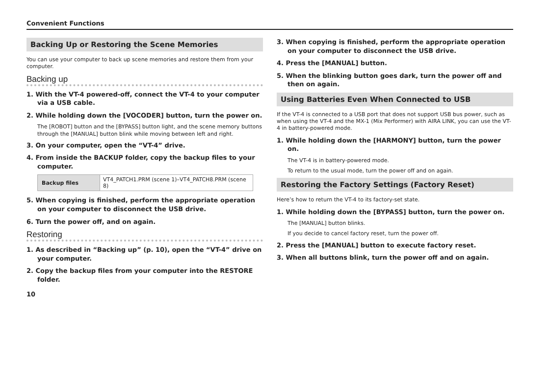Convenient Functions
Backing Up or Restoring the Scene Memories
You can use your computer to back up scene memories and restore them from your computer.
Backing up
1. With the VT-4 powered-off, connect the VT-4 to your computer via a USB cable.
2. While holding down the [VOCODER] button, turn the power on.
The [ROBOT] button and the [BYPASS] button light, and the scene memory buttons through the [MANUAL] button blink while moving between left and right.
3. On your computer, open the “VT-4” drive.
4. From inside the BACKUP folder, copy the backup files to your computer.
| Backup files | VT4_PATCH1.PRM (scene 1)–VT4_PATCH8.PRM (scene 8) |
5. When copying is finished, perform the appropriate operation on your computer to disconnect the USB drive.
6. Turn the power off, and on again.
Restoring
1. As described in “Backing up” (p. 10), open the “VT-4” drive on your computer.
2. Copy the backup files from your computer into the RESTORE folder.
3. When copying is finished, perform the appropriate operation on your computer to disconnect the USB drive.
4. Press the [MANUAL] button.
5. When the blinking button goes dark, turn the power off and then on again.
Using Batteries Even When Connected to USB
If the VT-4 is connected to a USB port that does not support USB bus power, such as when using the VT-4 and the MX-1 (Mix Performer) with AIRA LINK, you can use the VT-4 in battery-powered mode.
1. While holding down the [HARMONY] button, turn the power on.
The VT-4 is in battery-powered mode.
To return to the usual mode, turn the power off and on again.
Restoring the Factory Settings (Factory Reset)
Here’s how to return the VT-4 to its factory-set state.
1. While holding down the [BYPASS] button, turn the power on.
The [MANUAL] button blinks.
If you decide to cancel factory reset, turn the power off.
2. Press the [MANUAL] button to execute factory reset.
3. When all buttons blink, turn the power off and on again.
10